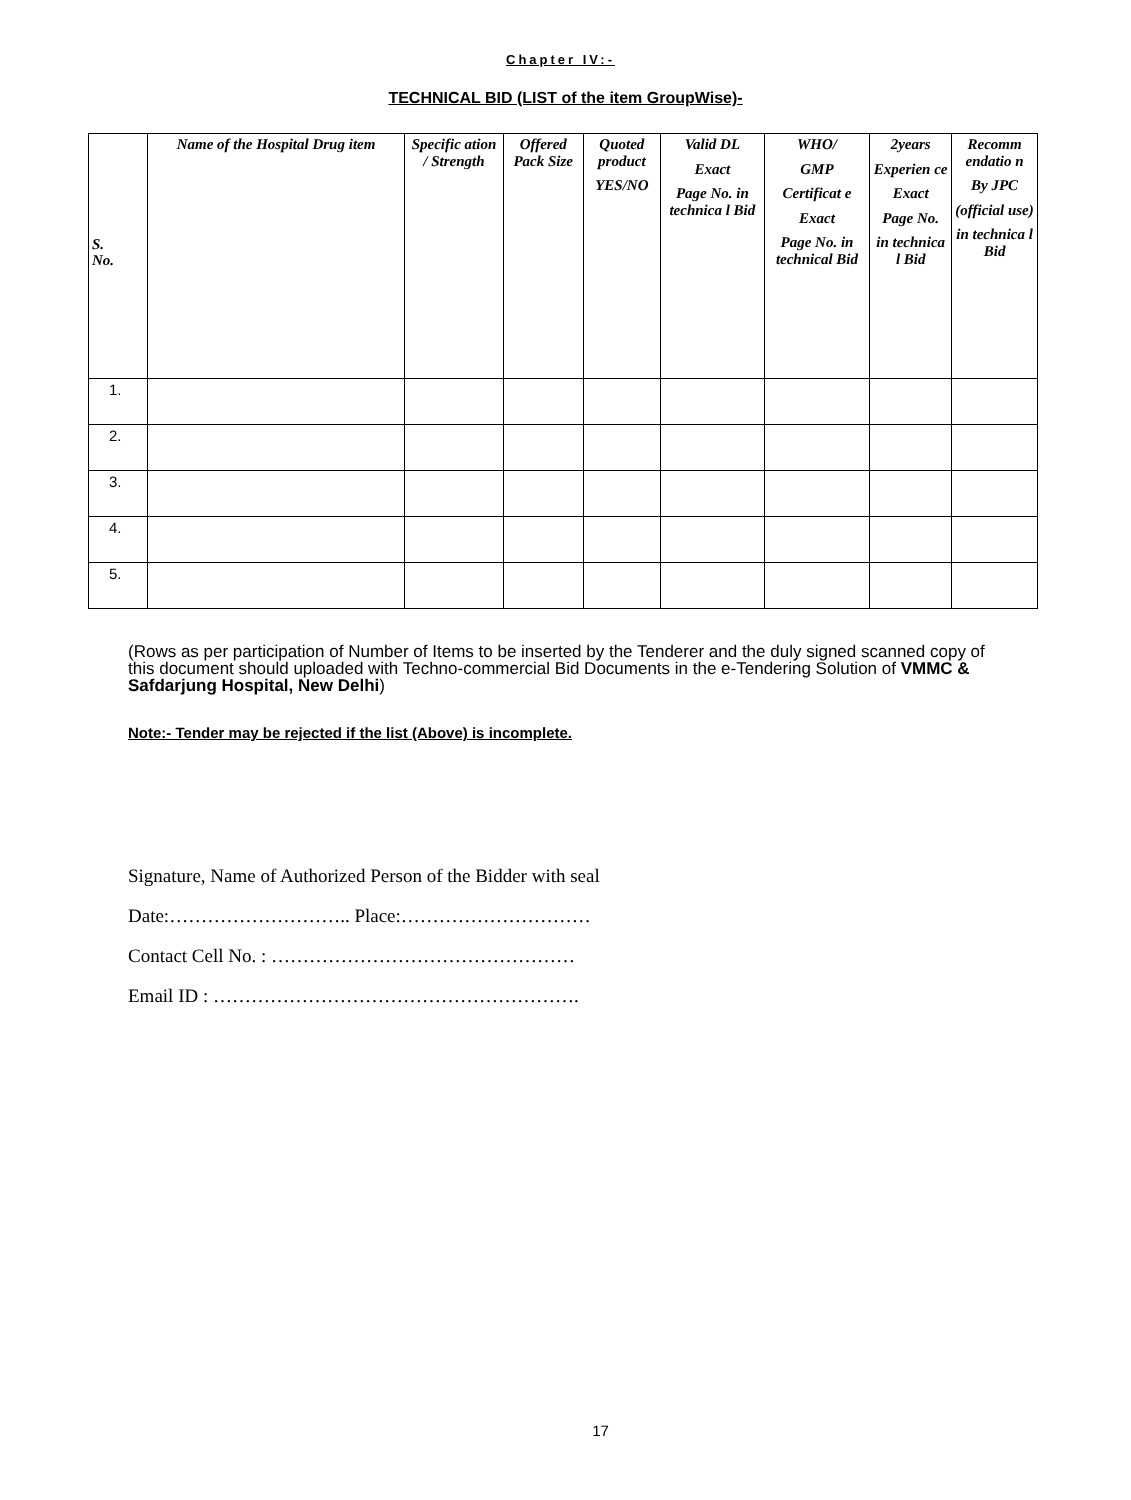Chapter IV:-
TECHNICAL BID (LIST of the item GroupWise)-
| S. No. | Name of the Hospital Drug item | Specific ation / Strength | Offered Pack Size | Quoted product YES/NO | Valid DL Exact Page No. in technica l Bid | WHO/ GMP Certificat e Exact Page No. in technical Bid | 2years Experien ce Exact Page No. in technica l Bid | Recomm endatio n By JPC (official use) in technica l Bid |
| --- | --- | --- | --- | --- | --- | --- | --- | --- |
| 1. | | | | | | | | |
| 2. | | | | | | | | |
| 3. | | | | | | | | |
| 4. | | | | | | | | |
| 5. | | | | | | | | |
(Rows as per participation of Number of Items to be inserted by the Tenderer and the duly signed scanned copy of this document should uploaded with Techno-commercial Bid Documents in the e-Tendering Solution of VMMC & Safdarjung Hospital, New Delhi)
Note:- Tender may be rejected if the list (Above) is incomplete.
Signature, Name of Authorized Person of the Bidder with seal
Date:……………………….. Place:…………………………
Contact Cell No. : …………………………………………
Email ID : ………………………………………………….
17